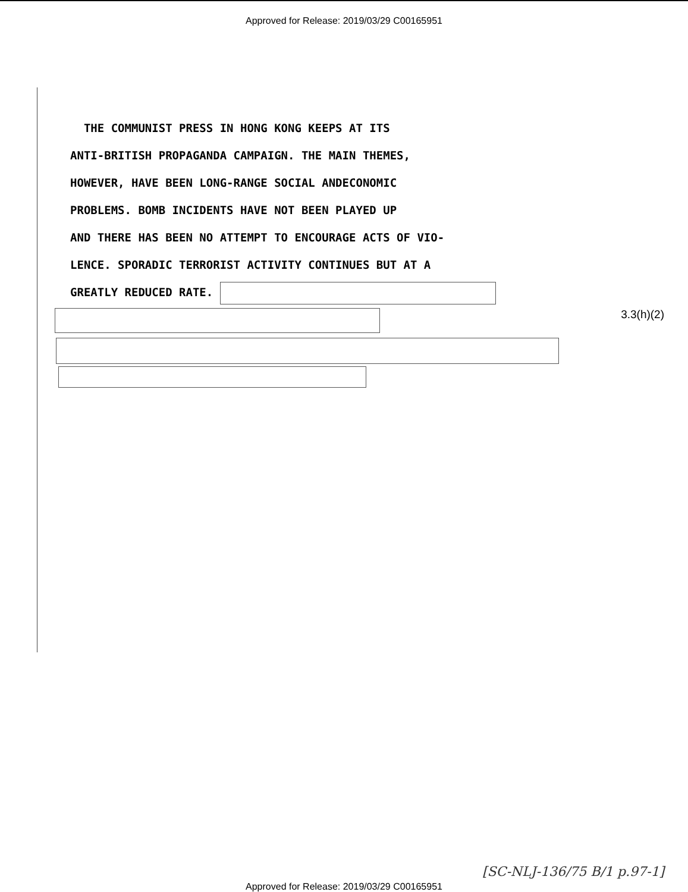Approved for Release: 2019/03/29 C00165951
THE COMMUNIST PRESS IN HONG KONG KEEPS AT ITS
ANTI-BRITISH PROPAGANDA CAMPAIGN. THE MAIN THEMES,
HOWEVER, HAVE BEEN LONG-RANGE SOCIAL ANDECONOMIC
PROBLEMS. BOMB INCIDENTS HAVE NOT BEEN PLAYED UP
AND THERE HAS BEEN NO ATTEMPT TO ENCOURAGE ACTS OF VIO-
LENCE. SPORADIC TERRORIST ACTIVITY CONTINUES BUT AT A
GREATLY REDUCED RATE.
3.3(h)(2)
[SC-NLJ-136/75 B/1 p.97-1]
Approved for Release: 2019/03/29 C00165951